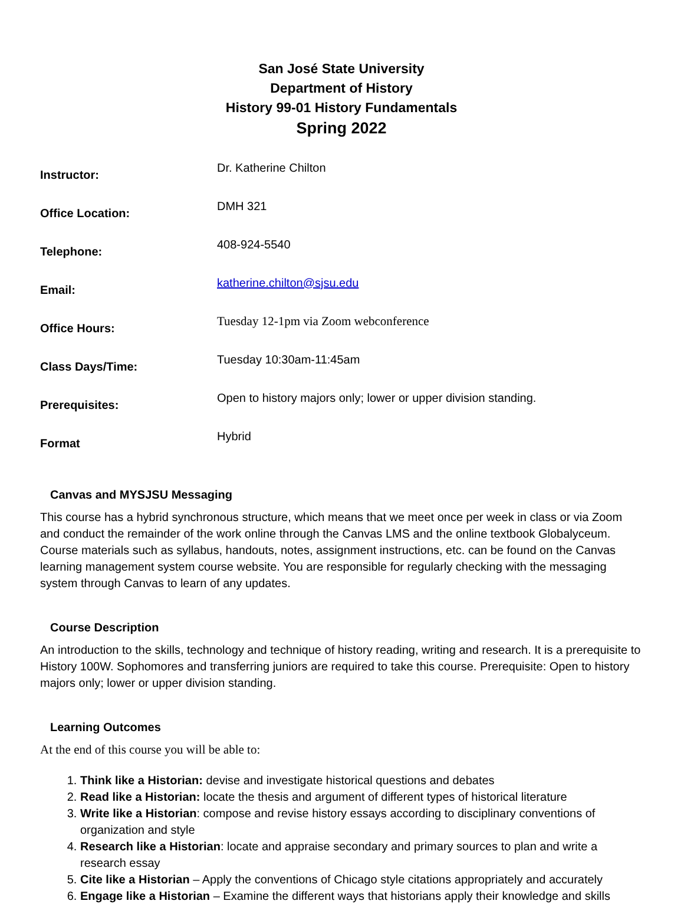San José State University
Department of History
History 99-01 History Fundamentals
Spring 2022
| Instructor: | Dr. Katherine Chilton |
| Office Location: | DMH 321 |
| Telephone: | 408-924-5540 |
| Email: | katherine.chilton@sjsu.edu |
| Office Hours: | Tuesday 12-1pm via Zoom webconference |
| Class Days/Time: | Tuesday 10:30am-11:45am |
| Prerequisites: | Open to history majors only; lower or upper division standing. |
| Format | Hybrid |
Canvas and MYSJSU Messaging
This course has a hybrid synchronous structure, which means that we meet once per week in class or via Zoom and conduct the remainder of the work online through the Canvas LMS and the online textbook Globalyceum. Course materials such as syllabus, handouts, notes, assignment instructions, etc. can be found on the Canvas learning management system course website. You are responsible for regularly checking with the messaging system through Canvas to learn of any updates.
Course Description
An introduction to the skills, technology and technique of history reading, writing and research. It is a prerequisite to History 100W. Sophomores and transferring juniors are required to take this course. Prerequisite: Open to history majors only; lower or upper division standing.
Learning Outcomes
At the end of this course you will be able to:
1. Think like a Historian: devise and investigate historical questions and debates
2. Read like a Historian: locate the thesis and argument of different types of historical literature
3. Write like a Historian: compose and revise history essays according to disciplinary conventions of organization and style
4. Research like a Historian: locate and appraise secondary and primary sources to plan and write a research essay
5. Cite like a Historian – Apply the conventions of Chicago style citations appropriately and accurately
6. Engage like a Historian – Examine the different ways that historians apply their knowledge and skills